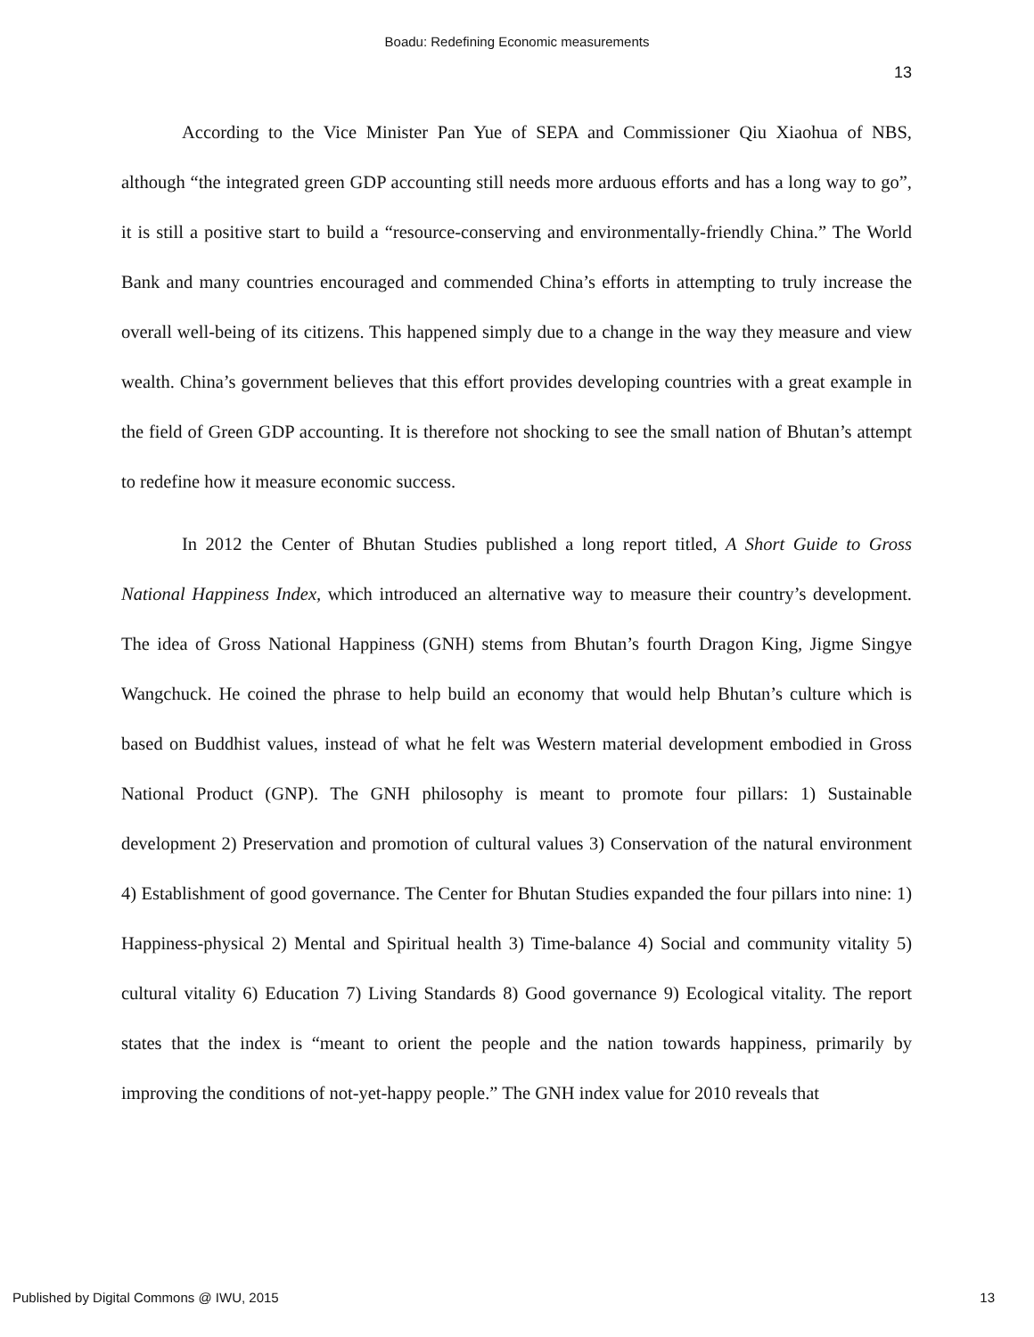Boadu: Redefining Economic measurements
13
According to the Vice Minister Pan Yue of SEPA and Commissioner Qiu Xiaohua of NBS, although “the integrated green GDP accounting still needs more arduous efforts and has a long way to go”, it is still a positive start to build a “resource-conserving and environmentally-friendly China.” The World Bank and many countries encouraged and commended China’s efforts in attempting to truly increase the overall well-being of its citizens. This happened simply due to a change in the way they measure and view wealth. China’s government believes that this effort provides developing countries with a great example in the field of Green GDP accounting. It is therefore not shocking to see the small nation of Bhutan’s attempt to redefine how it measure economic success.
In 2012 the Center of Bhutan Studies published a long report titled, A Short Guide to Gross National Happiness Index, which introduced an alternative way to measure their country’s development. The idea of Gross National Happiness (GNH) stems from Bhutan’s fourth Dragon King, Jigme Singye Wangchuck. He coined the phrase to help build an economy that would help Bhutan’s culture which is based on Buddhist values, instead of what he felt was Western material development embodied in Gross National Product (GNP). The GNH philosophy is meant to promote four pillars: 1) Sustainable development 2) Preservation and promotion of cultural values 3) Conservation of the natural environment 4) Establishment of good governance. The Center for Bhutan Studies expanded the four pillars into nine: 1) Happiness-physical 2) Mental and Spiritual health 3) Time-balance 4) Social and community vitality 5) cultural vitality 6) Education 7) Living Standards 8) Good governance 9) Ecological vitality. The report states that the index is “meant to orient the people and the nation towards happiness, primarily by improving the conditions of not-yet-happy people.” The GNH index value for 2010 reveals that
Published by Digital Commons @ IWU, 2015 13